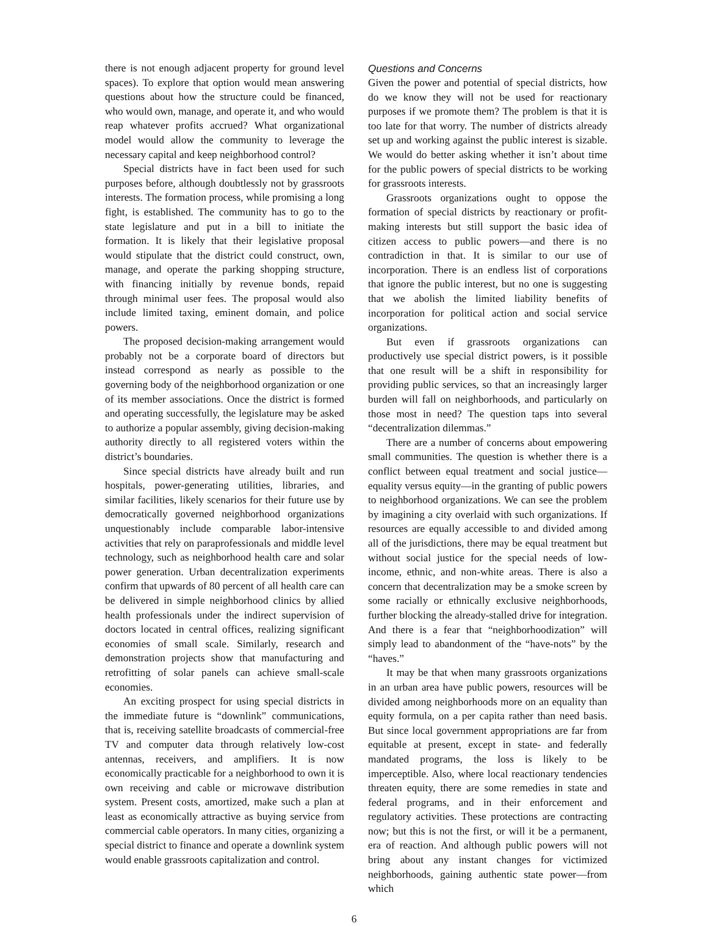there is not enough adjacent property for ground level spaces). To explore that option would mean answering questions about how the structure could be financed, who would own, manage, and operate it, and who would reap whatever profits accrued? What organizational model would allow the community to leverage the necessary capital and keep neighborhood control?
Special districts have in fact been used for such purposes before, although doubtlessly not by grassroots interests. The formation process, while promising a long fight, is established. The community has to go to the state legislature and put in a bill to initiate the formation. It is likely that their legislative proposal would stipulate that the district could construct, own, manage, and operate the parking shopping structure, with financing initially by revenue bonds, repaid through minimal user fees. The proposal would also include limited taxing, eminent domain, and police powers.
The proposed decision-making arrangement would probably not be a corporate board of directors but instead correspond as nearly as possible to the governing body of the neighborhood organization or one of its member associations. Once the district is formed and operating successfully, the legislature may be asked to authorize a popular assembly, giving decision-making authority directly to all registered voters within the district’s boundaries.
Since special districts have already built and run hospitals, power-generating utilities, libraries, and similar facilities, likely scenarios for their future use by democratically governed neighborhood organizations unquestionably include comparable labor-intensive activities that rely on paraprofessionals and middle level technology, such as neighborhood health care and solar power generation. Urban decentralization experiments confirm that upwards of 80 percent of all health care can be delivered in simple neighborhood clinics by allied health professionals under the indirect supervision of doctors located in central offices, realizing significant economies of small scale. Similarly, research and demonstration projects show that manufacturing and retrofitting of solar panels can achieve small-scale economies.
An exciting prospect for using special districts in the immediate future is “downlink” communications, that is, receiving satellite broadcasts of commercial-free TV and computer data through relatively low-cost antennas, receivers, and amplifiers. It is now economically practicable for a neighborhood to own it is own receiving and cable or microwave distribution system. Present costs, amortized, make such a plan at least as economically attractive as buying service from commercial cable operators. In many cities, organizing a special district to finance and operate a downlink system would enable grassroots capitalization and control.
Questions and Concerns
Given the power and potential of special districts, how do we know they will not be used for reactionary purposes if we promote them? The problem is that it is too late for that worry. The number of districts already set up and working against the public interest is sizable. We would do better asking whether it isn’t about time for the public powers of special districts to be working for grassroots interests.
Grassroots organizations ought to oppose the formation of special districts by reactionary or profit-making interests but still support the basic idea of citizen access to public powers—and there is no contradiction in that. It is similar to our use of incorporation. There is an endless list of corporations that ignore the public interest, but no one is suggesting that we abolish the limited liability benefits of incorporation for political action and social service organizations.
But even if grassroots organizations can productively use special district powers, is it possible that one result will be a shift in responsibility for providing public services, so that an increasingly larger burden will fall on neighborhoods, and particularly on those most in need? The question taps into several “decentralization dilemmas.”
There are a number of concerns about empowering small communities. The question is whether there is a conflict between equal treatment and social justice—equality versus equity—in the granting of public powers to neighborhood organizations. We can see the problem by imagining a city overlaid with such organizations. If resources are equally accessible to and divided among all of the jurisdictions, there may be equal treatment but without social justice for the special needs of low-income, ethnic, and non-white areas. There is also a concern that decentralization may be a smoke screen by some racially or ethnically exclusive neighborhoods, further blocking the already-stalled drive for integration. And there is a fear that “neighborhoodization” will simply lead to abandonment of the “have-nots” by the “haves.”
It may be that when many grassroots organizations in an urban area have public powers, resources will be divided among neighborhoods more on an equality than equity formula, on a per capita rather than need basis. But since local government appropriations are far from equitable at present, except in state- and federally mandated programs, the loss is likely to be imperceptible. Also, where local reactionary tendencies threaten equity, there are some remedies in state and federal programs, and in their enforcement and regulatory activities. These protections are contracting now; but this is not the first, or will it be a permanent, era of reaction. And although public powers will not bring about any instant changes for victimized neighborhoods, gaining authentic state power—from which
6